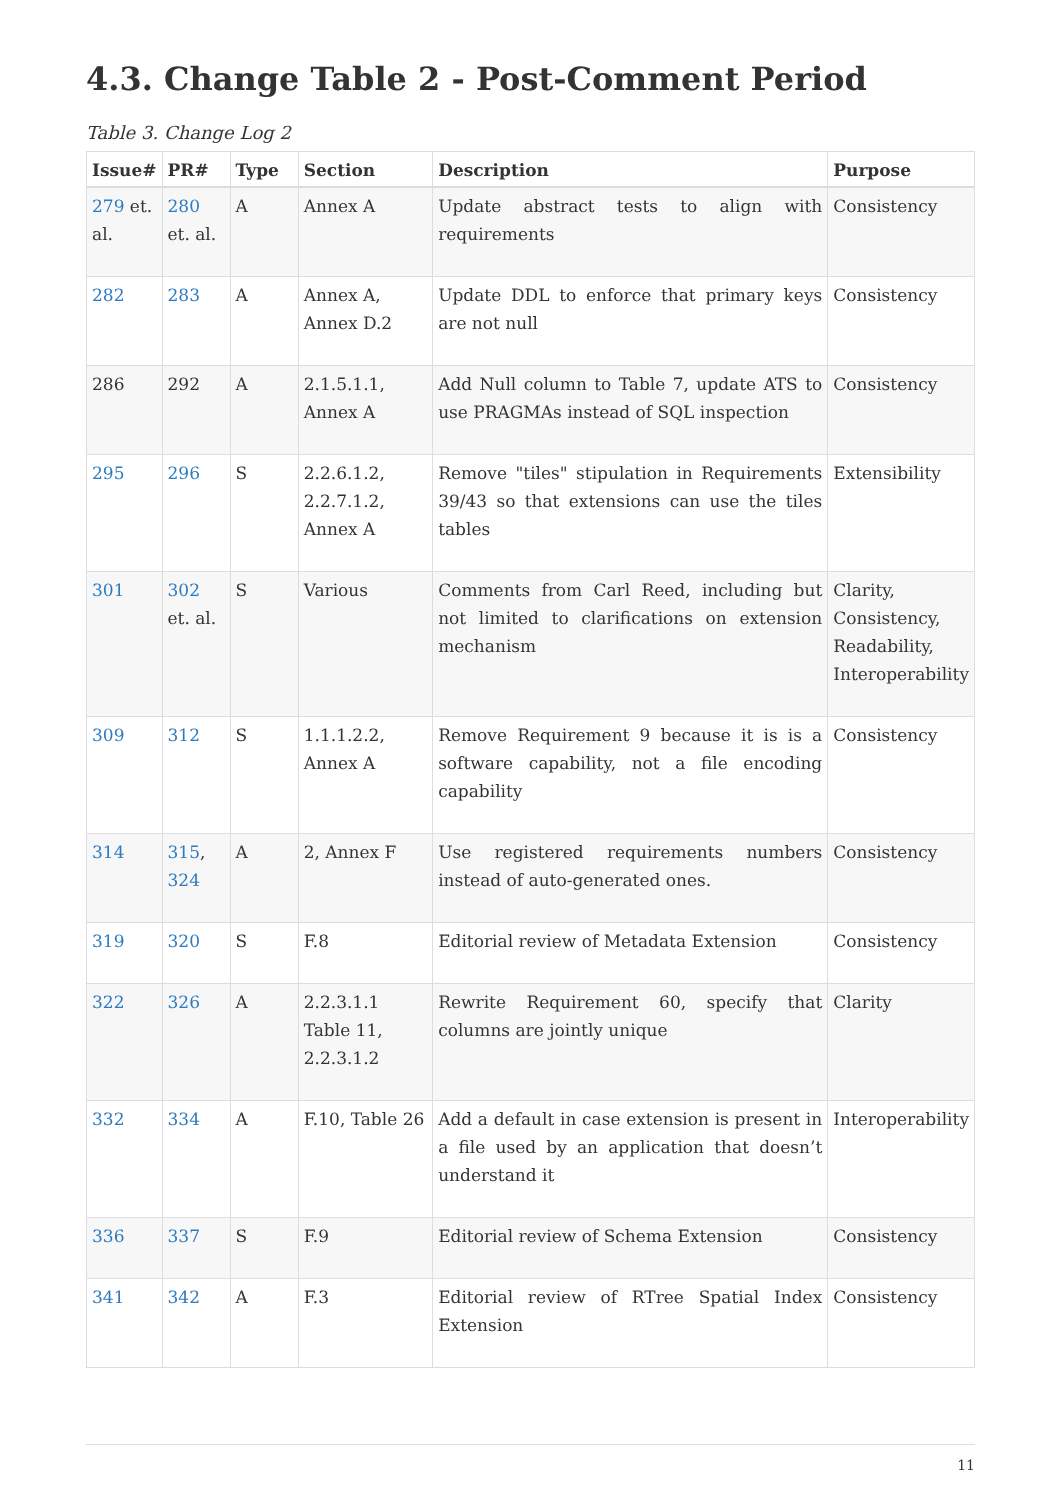4.3. Change Table 2 - Post-Comment Period
Table 3. Change Log 2
| Issue# | PR# | Type | Section | Description | Purpose |
| --- | --- | --- | --- | --- | --- |
| 279 et. al. | 280 et. al. | A | Annex A | Update abstract tests to align with requirements | Consistency |
| 282 | 283 | A | Annex A, Annex D.2 | Update DDL to enforce that primary keys are not null | Consistency |
| 286 | 292 | A | 2.1.5.1.1, Annex A | Add Null column to Table 7, update ATS to use PRAGMAs instead of SQL inspection | Consistency |
| 295 | 296 | S | 2.2.6.1.2, 2.2.7.1.2, Annex A | Remove "tiles" stipulation in Requirements 39/43 so that extensions can use the tiles tables | Extensibility |
| 301 | 302 et. al. | S | Various | Comments from Carl Reed, including but not limited to clarifications on extension mechanism | Clarity, Consistency, Readability, Interoperability |
| 309 | 312 | S | 1.1.1.2.2, Annex A | Remove Requirement 9 because it is is a software capability, not a file encoding capability | Consistency |
| 314 | 315 , 324 | A | 2, Annex F | Use registered requirements numbers instead of auto-generated ones. | Consistency |
| 319 | 320 | S | F.8 | Editorial review of Metadata Extension | Consistency |
| 322 | 326 | A | 2.2.3.1.1 Table 11, 2.2.3.1.2 | Rewrite Requirement 60, specify that columns are jointly unique | Clarity |
| 332 | 334 | A | F.10, Table 26 | Add a default in case extension is present in a file used by an application that doesn’t understand it | Interoperability |
| 336 | 337 | S | F.9 | Editorial review of Schema Extension | Consistency |
| 341 | 342 | A | F.3 | Editorial review of RTree Spatial Index Extension | Consistency |
11